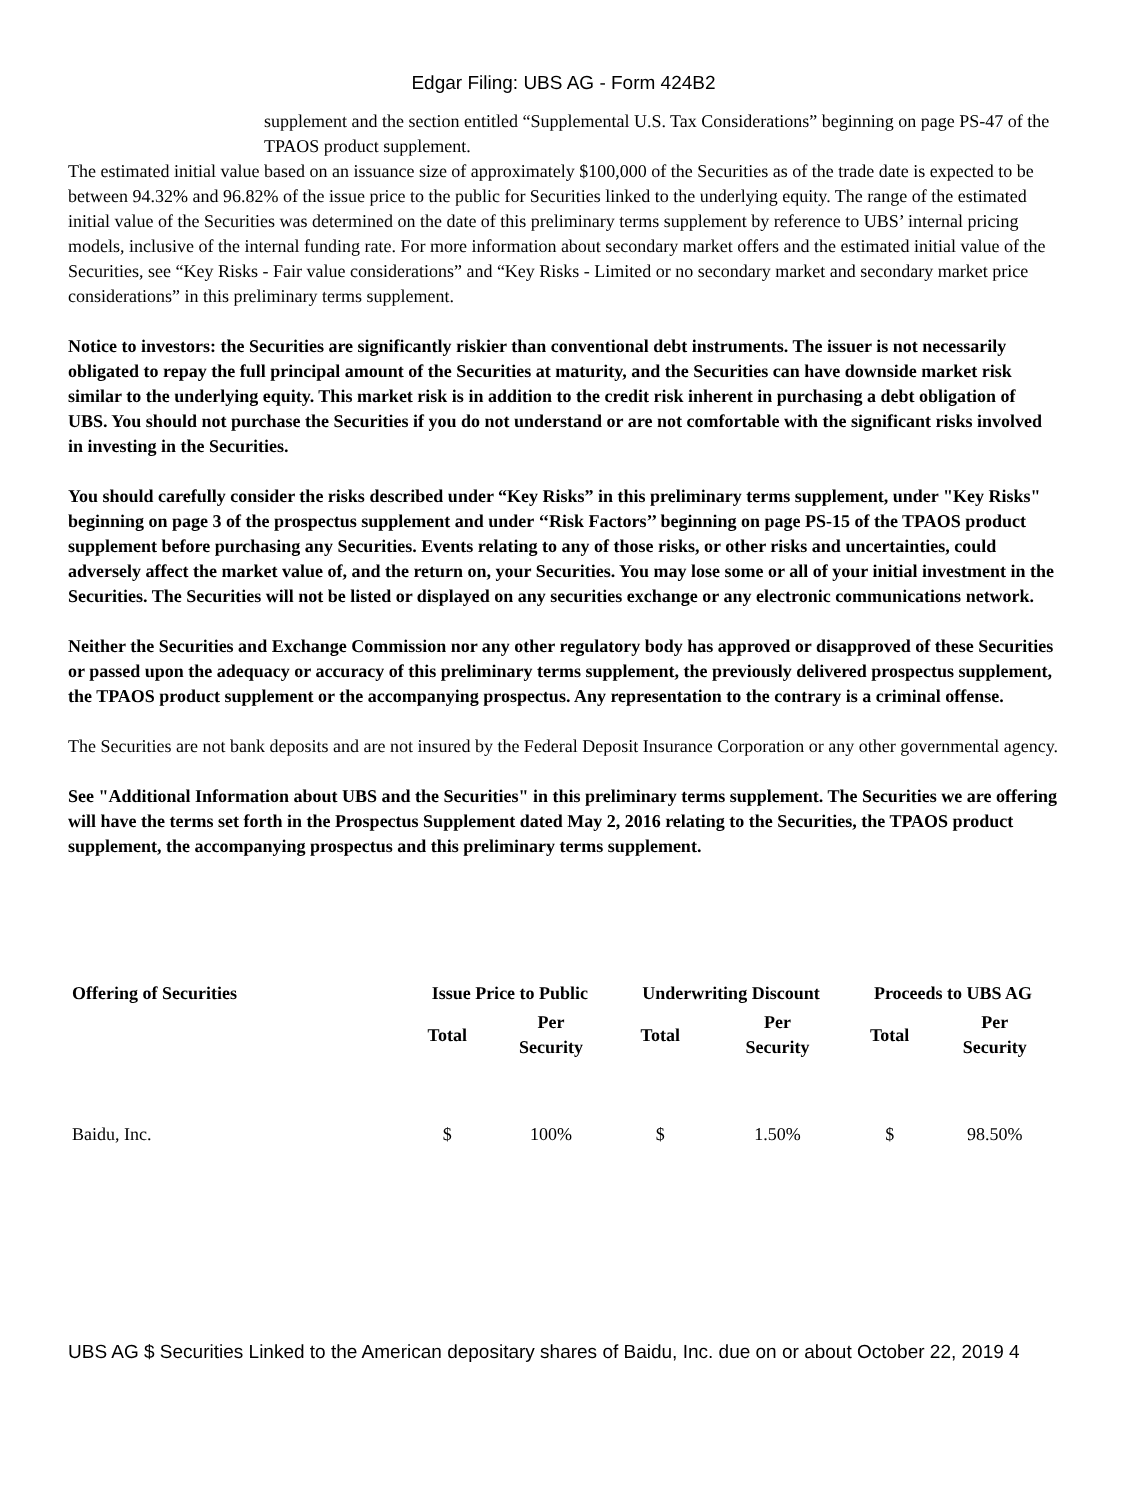Edgar Filing: UBS AG - Form 424B2
supplement and the section entitled “Supplemental U.S. Tax Considerations” beginning on page PS-47 of the TPAOS product supplement.
The estimated initial value based on an issuance size of approximately $100,000 of the Securities as of the trade date is expected to be between 94.32% and 96.82% of the issue price to the public for Securities linked to the underlying equity. The range of the estimated initial value of the Securities was determined on the date of this preliminary terms supplement by reference to UBS’ internal pricing models, inclusive of the internal funding rate. For more information about secondary market offers and the estimated initial value of the Securities, see “Key Risks - Fair value considerations” and “Key Risks - Limited or no secondary market and secondary market price considerations” in this preliminary terms supplement.
Notice to investors: the Securities are significantly riskier than conventional debt instruments. The issuer is not necessarily obligated to repay the full principal amount of the Securities at maturity, and the Securities can have downside market risk similar to the underlying equity. This market risk is in addition to the credit risk inherent in purchasing a debt obligation of UBS. You should not purchase the Securities if you do not understand or are not comfortable with the significant risks involved in investing in the Securities.
You should carefully consider the risks described under “Key Risks” in this preliminary terms supplement, under "Key Risks" beginning on page 3 of the prospectus supplement and under ‘‘Risk Factors’’ beginning on page PS-15 of the TPAOS product supplement before purchasing any Securities. Events relating to any of those risks, or other risks and uncertainties, could adversely affect the market value of, and the return on, your Securities. You may lose some or all of your initial investment in the Securities. The Securities will not be listed or displayed on any securities exchange or any electronic communications network.
Neither the Securities and Exchange Commission nor any other regulatory body has approved or disapproved of these Securities or passed upon the adequacy or accuracy of this preliminary terms supplement, the previously delivered prospectus supplement, the TPAOS product supplement or the accompanying prospectus. Any representation to the contrary is a criminal offense.
The Securities are not bank deposits and are not insured by the Federal Deposit Insurance Corporation or any other governmental agency.
See "Additional Information about UBS and the Securities" in this preliminary terms supplement. The Securities we are offering will have the terms set forth in the Prospectus Supplement dated May 2, 2016 relating to the Securities, the TPAOS product supplement, the accompanying prospectus and this preliminary terms supplement.
| Offering of Securities | Issue Price to Public | | Underwriting Discount | | Proceeds to UBS AG | |
| --- | --- | --- | --- | --- | --- | --- |
| | Total | Per Security | Total | Per Security | Total | Per Security |
| Baidu, Inc. | $ | 100% | $ | 1.50% | $ | 98.50% |
UBS AG $ Securities Linked to the American depositary shares of Baidu, Inc. due on or about October 22, 2019 4